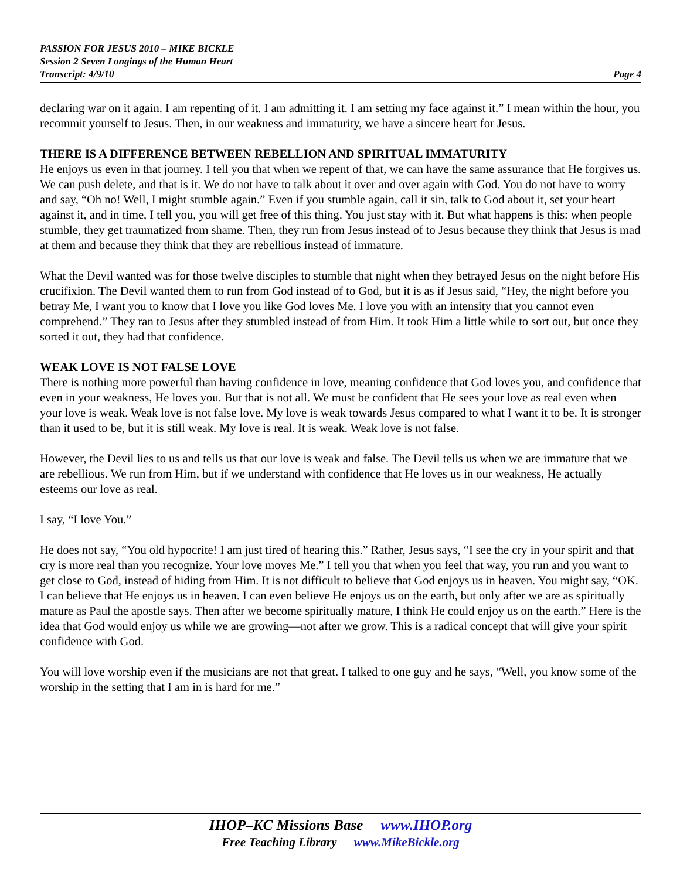PASSION FOR JESUS 2010 – MIKE BICKLE
Session 2 Seven Longings of the Human Heart
Transcript: 4/9/10 Page 4
declaring war on it again. I am repenting of it. I am admitting it. I am setting my face against it.” I mean within the hour, you recommit yourself to Jesus. Then, in our weakness and immaturity, we have a sincere heart for Jesus.
THERE IS A DIFFERENCE BETWEEN REBELLION AND SPIRITUAL IMMATURITY
He enjoys us even in that journey. I tell you that when we repent of that, we can have the same assurance that He forgives us. We can push delete, and that is it. We do not have to talk about it over and over again with God. You do not have to worry and say, “Oh no! Well, I might stumble again.” Even if you stumble again, call it sin, talk to God about it, set your heart against it, and in time, I tell you, you will get free of this thing. You just stay with it. But what happens is this: when people stumble, they get traumatized from shame. Then, they run from Jesus instead of to Jesus because they think that Jesus is mad at them and because they think that they are rebellious instead of immature.
What the Devil wanted was for those twelve disciples to stumble that night when they betrayed Jesus on the night before His crucifixion. The Devil wanted them to run from God instead of to God, but it is as if Jesus said, “Hey, the night before you betray Me, I want you to know that I love you like God loves Me. I love you with an intensity that you cannot even comprehend.” They ran to Jesus after they stumbled instead of from Him. It took Him a little while to sort out, but once they sorted it out, they had that confidence.
WEAK LOVE IS NOT FALSE LOVE
There is nothing more powerful than having confidence in love, meaning confidence that God loves you, and confidence that even in your weakness, He loves you. But that is not all. We must be confident that He sees your love as real even when your love is weak. Weak love is not false love. My love is weak towards Jesus compared to what I want it to be. It is stronger than it used to be, but it is still weak. My love is real. It is weak. Weak love is not false.
However, the Devil lies to us and tells us that our love is weak and false. The Devil tells us when we are immature that we are rebellious. We run from Him, but if we understand with confidence that He loves us in our weakness, He actually esteems our love as real.
I say, “I love You.”
He does not say, “You old hypocrite! I am just tired of hearing this.” Rather, Jesus says, “I see the cry in your spirit and that cry is more real than you recognize. Your love moves Me.” I tell you that when you feel that way, you run and you want to get close to God, instead of hiding from Him. It is not difficult to believe that God enjoys us in heaven. You might say, “OK. I can believe that He enjoys us in heaven. I can even believe He enjoys us on the earth, but only after we are as spiritually mature as Paul the apostle says. Then after we become spiritually mature, I think He could enjoy us on the earth.” Here is the idea that God would enjoy us while we are growing—not after we grow. This is a radical concept that will give your spirit confidence with God.
You will love worship even if the musicians are not that great. I talked to one guy and he says, “Well, you know some of the worship in the setting that I am in is hard for me.”
IHOP–KC Missions Base www.IHOP.org
Free Teaching Library www.MikeBickle.org